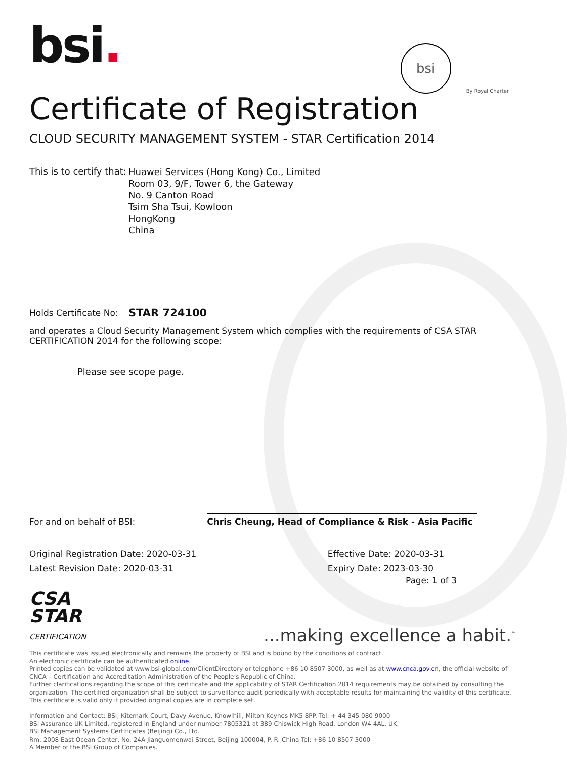bsi
By Royal Charter
bsi.
Certificate of Registration
CLOUD SECURITY MANAGEMENT SYSTEM - STAR Certification 2014
This is to certify that:
Huawei Services (Hong Kong) Co., Limited
Room 03, 9/F, Tower 6, the Gateway
No. 9 Canton Road
Tsim Sha Tsui, Kowloon
HongKong
China
Holds Certificate No:
STAR 724100
and operates a Cloud Security Management System which complies with the requirements of CSA STAR CERTIFICATION 2014 for the following scope:
Please see scope page.
For and on behalf of BSI:
Chris Cheung, Head of Compliance & Risk - Asia Pacific
Original Registration Date: 2020-03-31
Latest Revision Date: 2020-03-31
Effective Date: 2020-03-31
Expiry Date: 2023-03-30
Page: 1 of 3
CSA
STAR
CERTIFICATION
...making excellence a habit.<sup>™</sup>
This certificate was issued electronically and remains the property of BSI and is bound by the conditions of contract.
An electronic certificate can be authenticated online.
Printed copies can be validated at www.bsi-global.com/ClientDirectory or telephone +86 10 8507 3000, as well as at www.cnca.gov.cn, the official website of CNCA – Certification and Accreditation Administration of the People’s Republic of China.
Further clarifications regarding the scope of this certificate and the applicability of STAR Certification 2014 requirements may be obtained by consulting the organization. The certified organization shall be subject to surveillance audit periodically with acceptable results for maintaining the validity of this certificate. This certificate is valid only if provided original copies are in complete set.
Information and Contact: BSI, Kitemark Court, Davy Avenue, Knowlhill, Milton Keynes MK5 8PP. Tel: + 44 345 080 9000
BSI Assurance UK Limited, registered in England under number 7805321 at 389 Chiswick High Road, London W4 4AL, UK.
BSI Management Systems Certificates (Beijing) Co., Ltd.
Rm. 2008 East Ocean Center, No. 24A Jianguomenwai Street, Beijing 100004, P. R. China Tel: +86 10 8507 3000
A Member of the BSI Group of Companies.